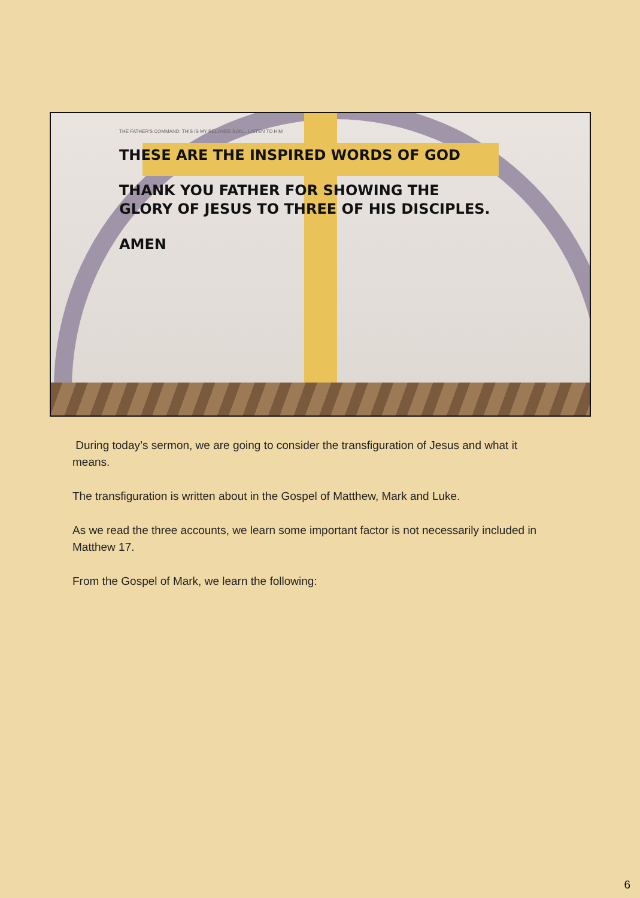THE FATHER'S COMMAND: THIS IS MY BELOVED SON... LISTEN TO HIM
THESE ARE THE INSPIRED WORDS OF GOD
THANK YOU FATHER FOR SHOWING THE
GLORY OF JESUS TO THREE OF HIS DISCIPLES.
AMEN
During today’s sermon, we are going to consider the transfiguration of Jesus and what it means.
The transfiguration is written about in the Gospel of Matthew, Mark and Luke.
As we read the three accounts, we learn some important factor is not necessarily included in Matthew 17.
From the Gospel of Mark, we learn the following:
6